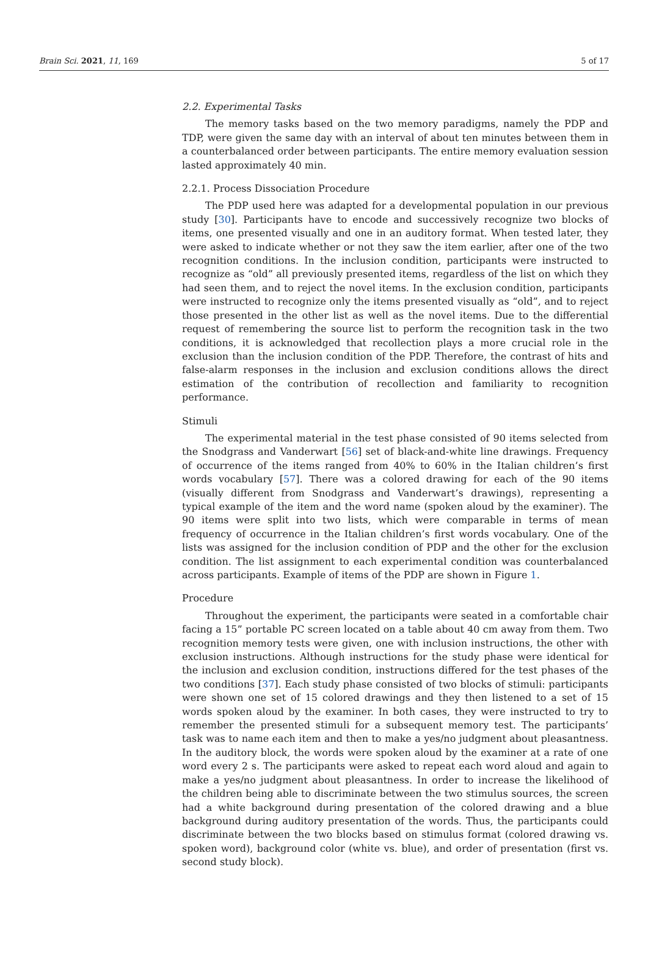Brain Sci. 2021, 11, 169 5 of 17
2.2. Experimental Tasks
The memory tasks based on the two memory paradigms, namely the PDP and TDP, were given the same day with an interval of about ten minutes between them in a counterbalanced order between participants. The entire memory evaluation session lasted approximately 40 min.
2.2.1. Process Dissociation Procedure
The PDP used here was adapted for a developmental population in our previous study [30]. Participants have to encode and successively recognize two blocks of items, one presented visually and one in an auditory format. When tested later, they were asked to indicate whether or not they saw the item earlier, after one of the two recognition conditions. In the inclusion condition, participants were instructed to recognize as “old” all previously presented items, regardless of the list on which they had seen them, and to reject the novel items. In the exclusion condition, participants were instructed to recognize only the items presented visually as “old”, and to reject those presented in the other list as well as the novel items. Due to the differential request of remembering the source list to perform the recognition task in the two conditions, it is acknowledged that recollection plays a more crucial role in the exclusion than the inclusion condition of the PDP. Therefore, the contrast of hits and false-alarm responses in the inclusion and exclusion conditions allows the direct estimation of the contribution of recollection and familiarity to recognition performance.
Stimuli
The experimental material in the test phase consisted of 90 items selected from the Snodgrass and Vanderwart [56] set of black-and-white line drawings. Frequency of occurrence of the items ranged from 40% to 60% in the Italian children’s first words vocabulary [57]. There was a colored drawing for each of the 90 items (visually different from Snodgrass and Vanderwart’s drawings), representing a typical example of the item and the word name (spoken aloud by the examiner). The 90 items were split into two lists, which were comparable in terms of mean frequency of occurrence in the Italian children’s first words vocabulary. One of the lists was assigned for the inclusion condition of PDP and the other for the exclusion condition. The list assignment to each experimental condition was counterbalanced across participants. Example of items of the PDP are shown in Figure 1.
Procedure
Throughout the experiment, the participants were seated in a comfortable chair facing a 15” portable PC screen located on a table about 40 cm away from them. Two recognition memory tests were given, one with inclusion instructions, the other with exclusion instructions. Although instructions for the study phase were identical for the inclusion and exclusion condition, instructions differed for the test phases of the two conditions [37]. Each study phase consisted of two blocks of stimuli: participants were shown one set of 15 colored drawings and they then listened to a set of 15 words spoken aloud by the examiner. In both cases, they were instructed to try to remember the presented stimuli for a subsequent memory test. The participants’ task was to name each item and then to make a yes/no judgment about pleasantness. In the auditory block, the words were spoken aloud by the examiner at a rate of one word every 2 s. The participants were asked to repeat each word aloud and again to make a yes/no judgment about pleasantness. In order to increase the likelihood of the children being able to discriminate between the two stimulus sources, the screen had a white background during presentation of the colored drawing and a blue background during auditory presentation of the words. Thus, the participants could discriminate between the two blocks based on stimulus format (colored drawing vs. spoken word), background color (white vs. blue), and order of presentation (first vs. second study block).